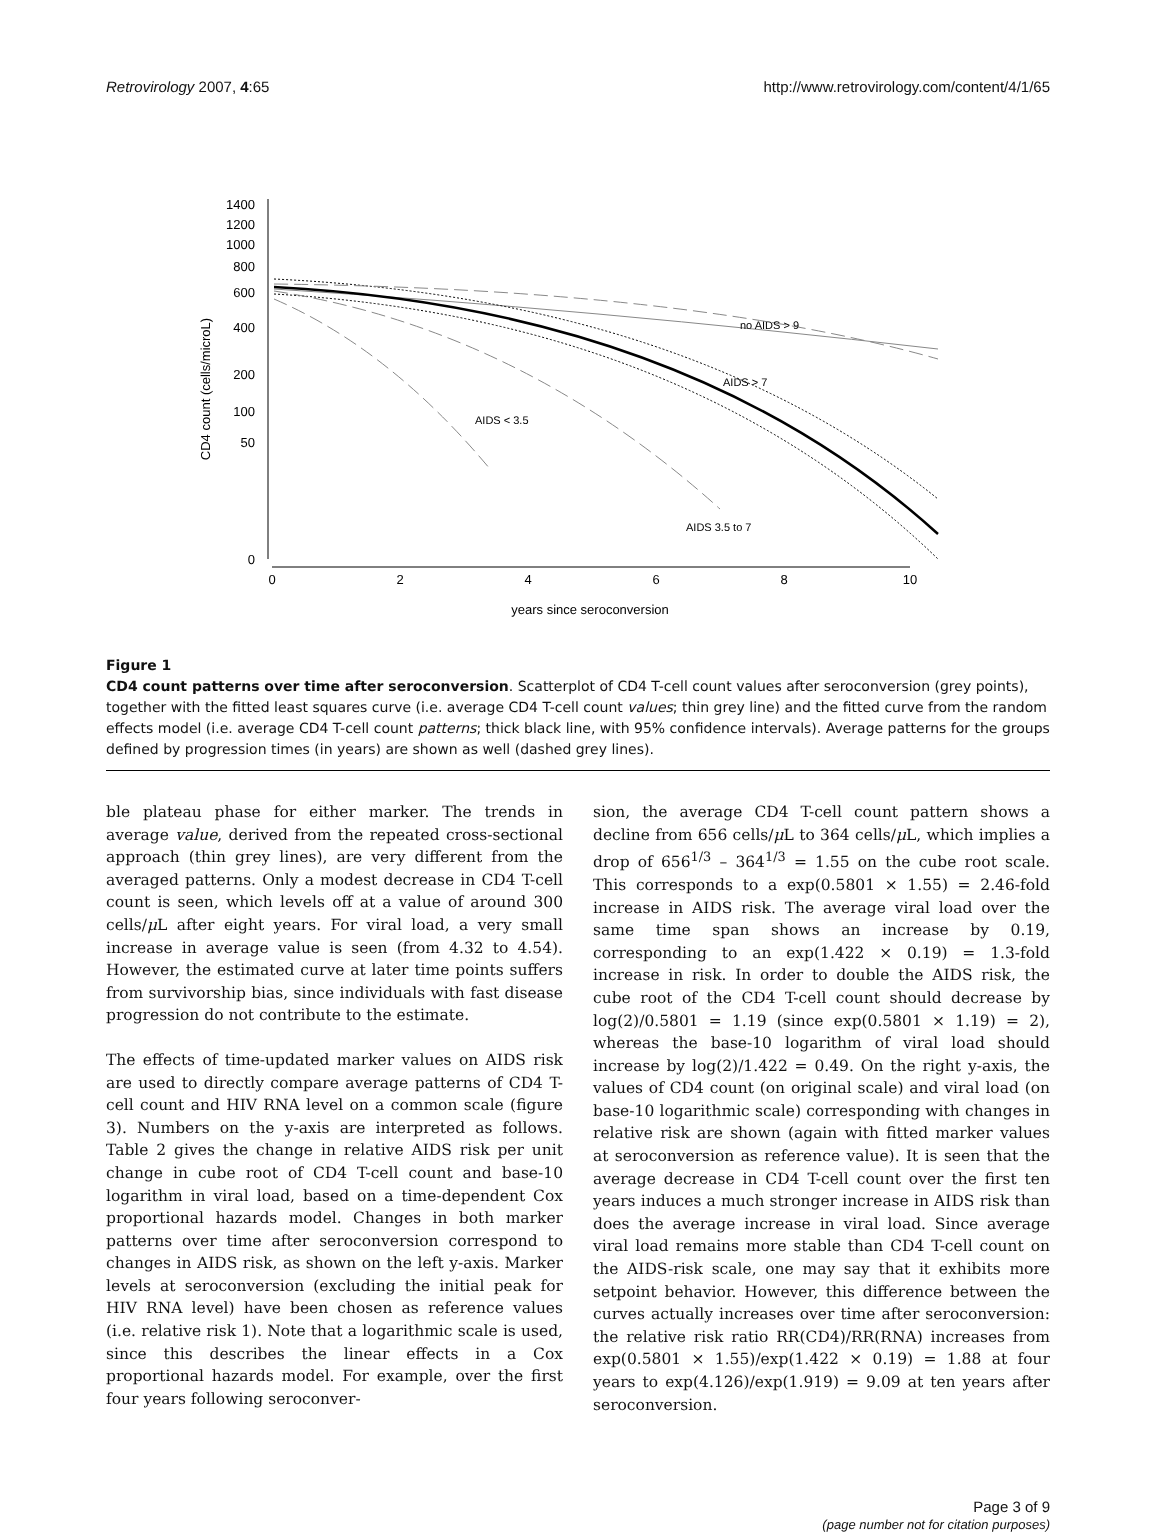Retrovirology 2007, 4:65 http://www.retrovirology.com/content/4/1/65
CD4 count (cells/microL)
1400
1200
1000
800
600
400
200
100
50
0
0
2
4
6
8
10
years since seroconversion
no AIDS > 9
AIDS > 7
AIDS < 3.5
AIDS 3.5 to 7
Figure 1
CD4 count patterns over time after seroconversion. Scatterplot of CD4 T-cell count values after seroconversion (grey points), together with the fitted least squares curve (i.e. average CD4 T-cell count values; thin grey line) and the fitted curve from the random effects model (i.e. average CD4 T-cell count patterns; thick black line, with 95% confidence intervals). Average patterns for the groups defined by progression times (in years) are shown as well (dashed grey lines).
ble plateau phase for either marker. The trends in average value, derived from the repeated cross-sectional approach (thin grey lines), are very different from the averaged patterns. Only a modest decrease in CD4 T-cell count is seen, which levels off at a value of around 300 cells/μ L after eight years. For viral load, a very small increase in average value is seen (from 4.32 to 4.54). However, the estimated curve at later time points suffers from survivorship bias, since individuals with fast disease progression do not contribute to the estimate.
The effects of time-updated marker values on AIDS risk are used to directly compare average patterns of CD4 T-cell count and HIV RNA level on a common scale (figure 3). Numbers on the y-axis are interpreted as follows. Table 2 gives the change in relative AIDS risk per unit change in cube root of CD4 T-cell count and base-10 logarithm in viral load, based on a time-dependent Cox proportional hazards model. Changes in both marker patterns over time after seroconversion correspond to changes in AIDS risk, as shown on the left y-axis. Marker levels at seroconversion (excluding the initial peak for HIV RNA level) have been chosen as reference values (i.e. relative risk 1). Note that a logarithmic scale is used, since this describes the linear effects in a Cox proportional hazards model. For example, over the first four years following seroconver-
sion, the average CD4 T-cell count pattern shows a decline from 656 cells/μ L to 364 cells/μ L, which implies a drop of 656<sup>1/3</sup> – 364<sup>1/3</sup> = 1.55 on the cube root scale. This corresponds to a exp(0.5801 × 1.55) = 2.46-fold increase in AIDS risk. The average viral load over the same time span shows an increase by 0.19, corresponding to an exp(1.422 × 0.19) = 1.3-fold increase in risk. In order to double the AIDS risk, the cube root of the CD4 T-cell count should decrease by log(2)/0.5801 = 1.19 (since exp(0.5801 × 1.19) = 2), whereas the base-10 logarithm of viral load should increase by log(2)/1.422 = 0.49. On the right y-axis, the values of CD4 count (on original scale) and viral load (on base-10 logarithmic scale) corresponding with changes in relative risk are shown (again with fitted marker values at seroconversion as reference value). It is seen that the average decrease in CD4 T-cell count over the first ten years induces a much stronger increase in AIDS risk than does the average increase in viral load. Since average viral load remains more stable than CD4 T-cell count on the AIDS-risk scale, one may say that it exhibits more setpoint behavior. However, this difference between the curves actually increases over time after seroconversion: the relative risk ratio RR(CD4)/RR(RNA) increases from exp(0.5801 × 1.55)/exp(1.422 × 0.19) = 1.88 at four years to exp(4.126)/exp(1.919) = 9.09 at ten years after seroconversion.
Page 3 of 9
(page number not for citation purposes)